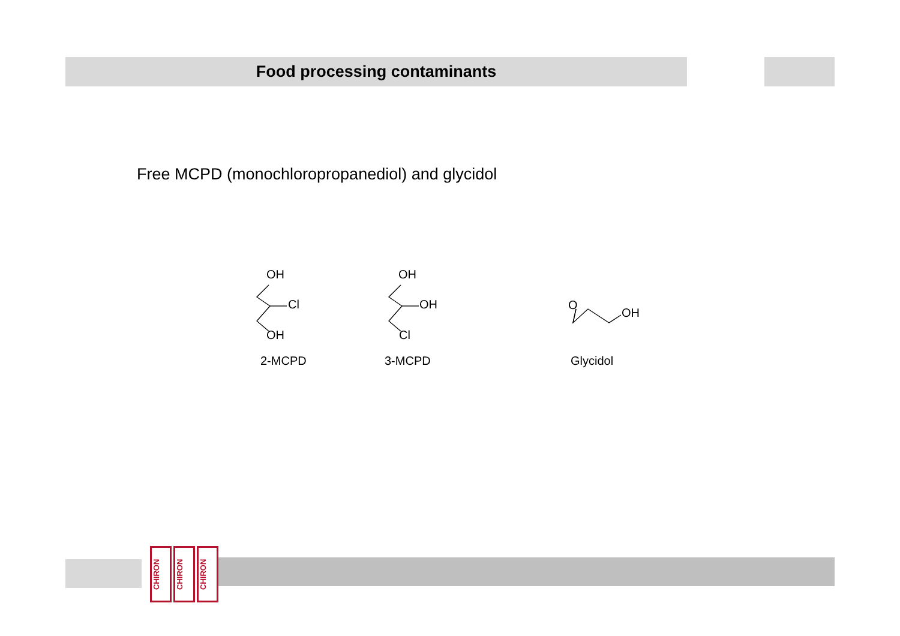Food processing contaminants
Free MCPD (monochloropropanediol) and glycidol
OH
Cl
OH
OH
OH
Cl
O
OH
2-MCPD 3-MCPD Glycidol
CHIRON
CHIRON
CHIRON